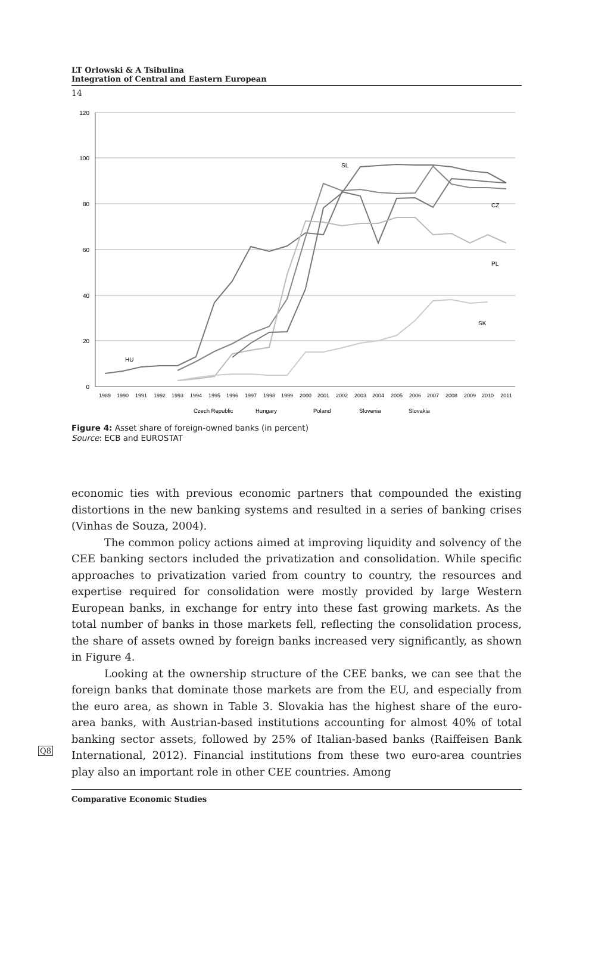LT Orlowski & A Tsibulina
Integration of Central and Eastern European
14
120
100
80
60
40
20
0
1989
1990
1991
1992
1993
1994
1995
1996
1997
1998
1999
2000
2001
2002
2003
2004
2005
2006
2007
2008
2009
2010
2011
HU
SL
CZ
PL
SK
Czech Republic
Hungary
Poland
Slovenia
Slovakia
Figure 4: Asset share of foreign-owned banks (in percent)
Source: ECB and EUROSTAT
economic ties with previous economic partners that compounded the existing distortions in the new banking systems and resulted in a series of banking crises (Vinhas de Souza, 2004).
The common policy actions aimed at improving liquidity and solvency of the CEE banking sectors included the privatization and consolidation. While specific approaches to privatization varied from country to country, the resources and expertise required for consolidation were mostly provided by large Western European banks, in exchange for entry into these fast growing markets. As the total number of banks in those markets fell, reflecting the consolidation process, the share of assets owned by foreign banks increased very significantly, as shown in Figure 4.
Looking at the ownership structure of the CEE banks, we can see that the foreign banks that dominate those markets are from the EU, and especially from the euro area, as shown in Table 3. Slovakia has the highest share of the euro-area banks, with Austrian-based institutions accounting for almost 40% of total banking sector assets, followed by 25% of Italian-based banks (Raiffeisen Bank International, 2012). Financial institutions from these two euro-area countries play also an important role in other CEE countries. Among
Q8
Comparative Economic Studies